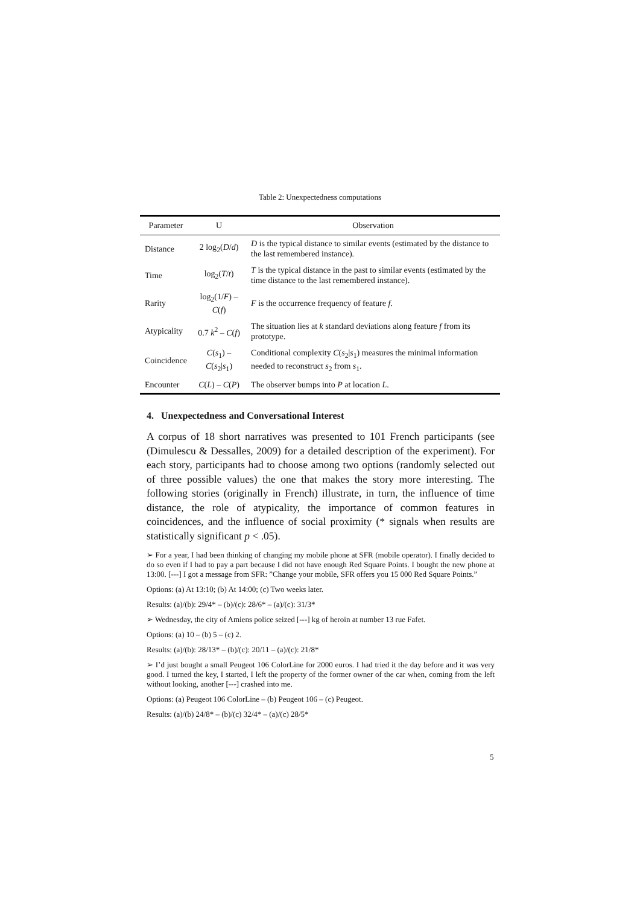Table 2: Unexpectedness computations
| Parameter | U | Observation |
| --- | --- | --- |
| Distance | 2 log<sub>2</sub>( D / d ) | D is the typical distance to similar events (estimated by the distance to the last remembered instance). |
| Time | log<sub>2</sub>( T / t ) | T is the typical distance in the past to similar events (estimated by the time distance to the last remembered instance). |
| Rarity | log<sub>2</sub>(1/ F ) – C ( f ) | F is the occurrence frequency of feature f . |
| Atypicality | 0.7 k<sup>2</sup> – C ( f ) | The situation lies at k standard deviations along feature f from its prototype. |
| Coincidence | C ( s<sub>1</sub>) – C ( s<sub>2</sub>/ s<sub>1</sub>) | Conditional complexity C ( s<sub>2</sub>/ s<sub>1</sub>) measures the minimal information needed to reconstruct s<sub>2</sub> from s<sub>1</sub>. |
| Encounter | C ( L ) – C ( P ) | The observer bumps into P at location L . |
4. Unexpectedness and Conversational Interest
A corpus of 18 short narratives was presented to 101 French participants (see (Dimulescu & Dessalles, 2009) for a detailed description of the experiment). For each story, participants had to choose among two options (randomly selected out of three possible values) the one that makes the story more interesting. The following stories (originally in French) illustrate, in turn, the influence of time distance, the role of atypicality, the importance of common features in coincidences, and the influence of social proximity (* signals when results are statistically significant p < .05).
➢ For a year, I had been thinking of changing my mobile phone at SFR (mobile operator). I finally decided to do so even if I had to pay a part because I did not have enough Red Square Points. I bought the new phone at 13:00. [---] I got a message from SFR: ”Change your mobile, SFR offers you 15 000 Red Square Points.”
Options: (a) At 13:10; (b) At 14:00; (c) Two weeks later.
Results: (a)/(b): 29/4* – (b)/(c): 28/6* – (a)/(c): 31/3*
➢ Wednesday, the city of Amiens police seized [---] kg of heroin at number 13 rue Fafet.
Options: (a) 10 – (b) 5 – (c) 2.
Results: (a)/(b): 28/13* – (b)/(c): 20/11 – (a)/(c): 21/8*
➢ I’d just bought a small Peugeot 106 ColorLine for 2000 euros. I had tried it the day before and it was very good. I turned the key, I started, I left the property of the former owner of the car when, coming from the left without looking, another [---] crashed into me.
Options: (a) Peugeot 106 ColorLine – (b) Peugeot 106 – (c) Peugeot.
Results: (a)/(b) 24/8* – (b)/(c) 32/4* – (a)/(c) 28/5*
5